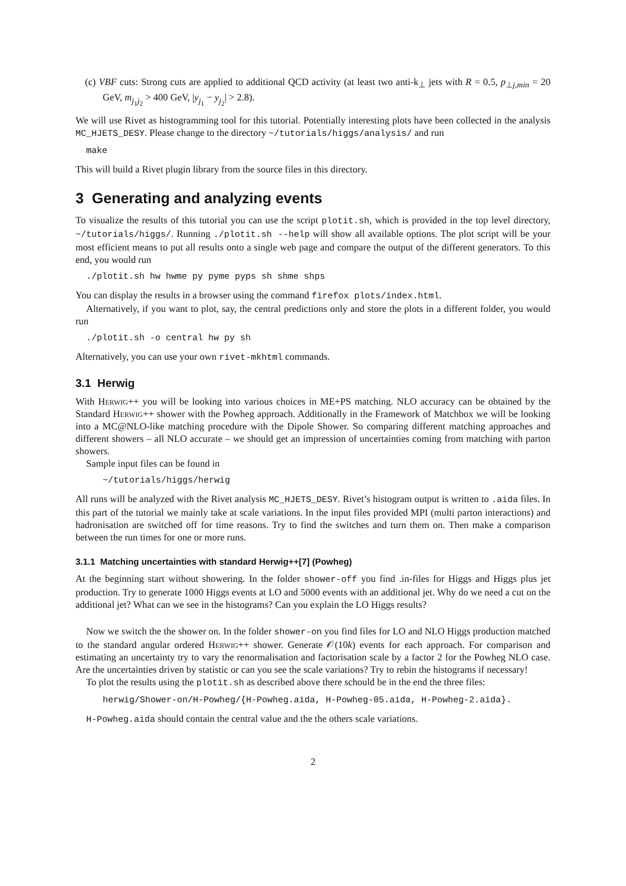(c) VBF cuts: Strong cuts are applied to additional QCD activity (at least two anti-k<sub>⊥</sub> jets with R = 0.5, p<sub>⊥j,min</sub> = 20 GeV, m<sub>j<sub>1</sub>j<sub>2</sub></sub> > 400 GeV, |y<sub>j<sub>1</sub></sub> − y<sub>j<sub>2</sub></sub>| > 2.8).
We will use Rivet as histogramming tool for this tutorial. Potentially interesting plots have been collected in the analysis MC_HJETS_DESY. Please change to the directory ~/tutorials/higgs/analysis/ and run
make
This will build a Rivet plugin library from the source files in this directory.
3 Generating and analyzing events
To visualize the results of this tutorial you can use the script plotit.sh, which is provided in the top level directory, ~/tutorials/higgs/. Running ./plotit.sh --help will show all available options. The plot script will be your most efficient means to put all results onto a single web page and compare the output of the different generators. To this end, you would run
./plotit.sh hw hwme py pyme pyps sh shme shps
You can display the results in a browser using the command firefox plots/index.html.
Alternatively, if you want to plot, say, the central predictions only and store the plots in a different folder, you would run
./plotit.sh -o central hw py sh
Alternatively, you can use your own rivet-mkhtml commands.
3.1 Herwig
With Herwig++ you will be looking into various choices in ME+PS matching. NLO accuracy can be obtained by the Standard Herwig++ shower with the Powheg approach. Additionally in the Framework of Matchbox we will be looking into a MC@NLO-like matching procedure with the Dipole Shower. So comparing different matching approaches and different showers – all NLO accurate – we should get an impression of uncertainties coming from matching with parton showers.
Sample input files can be found in
~/tutorials/higgs/herwig
All runs will be analyzed with the Rivet analysis MC_HJETS_DESY. Rivet’s histogram output is written to .aida files. In this part of the tutorial we mainly take at scale variations. In the input files provided MPI (multi parton interactions) and hadronisation are switched off for time reasons. Try to find the switches and turn them on. Then make a comparison between the run times for one or more runs.
3.1.1 Matching uncertainties with standard Herwig++[7] (Powheg)
At the beginning start without showering. In the folder shower-off you find .in-files for Higgs and Higgs plus jet production. Try to generate 1000 Higgs events at LO and 5000 events with an additional jet. Why do we need a cut on the additional jet? What can we see in the histograms? Can you explain the LO Higgs results?
Now we switch the the shower on. In the folder shower-on you find files for LO and NLO Higgs production matched to the standard angular ordered Herwig++ shower. Generate 𝒪(10k) events for each approach. For comparison and estimating an uncertainty try to vary the renormalisation and factorisation scale by a factor 2 for the Powheg NLO case. Are the uncertainties driven by statistic or can you see the scale variations? Try to rebin the histograms if necessary!
To plot the results using the plotit.sh as described above there schould be in the end the three files:
herwig/Shower-on/H-Powheg/{H-Powheg.aida, H-Powheg-05.aida, H-Powheg-2.aida}.
H-Powheg.aida should contain the central value and the the others scale variations.
2